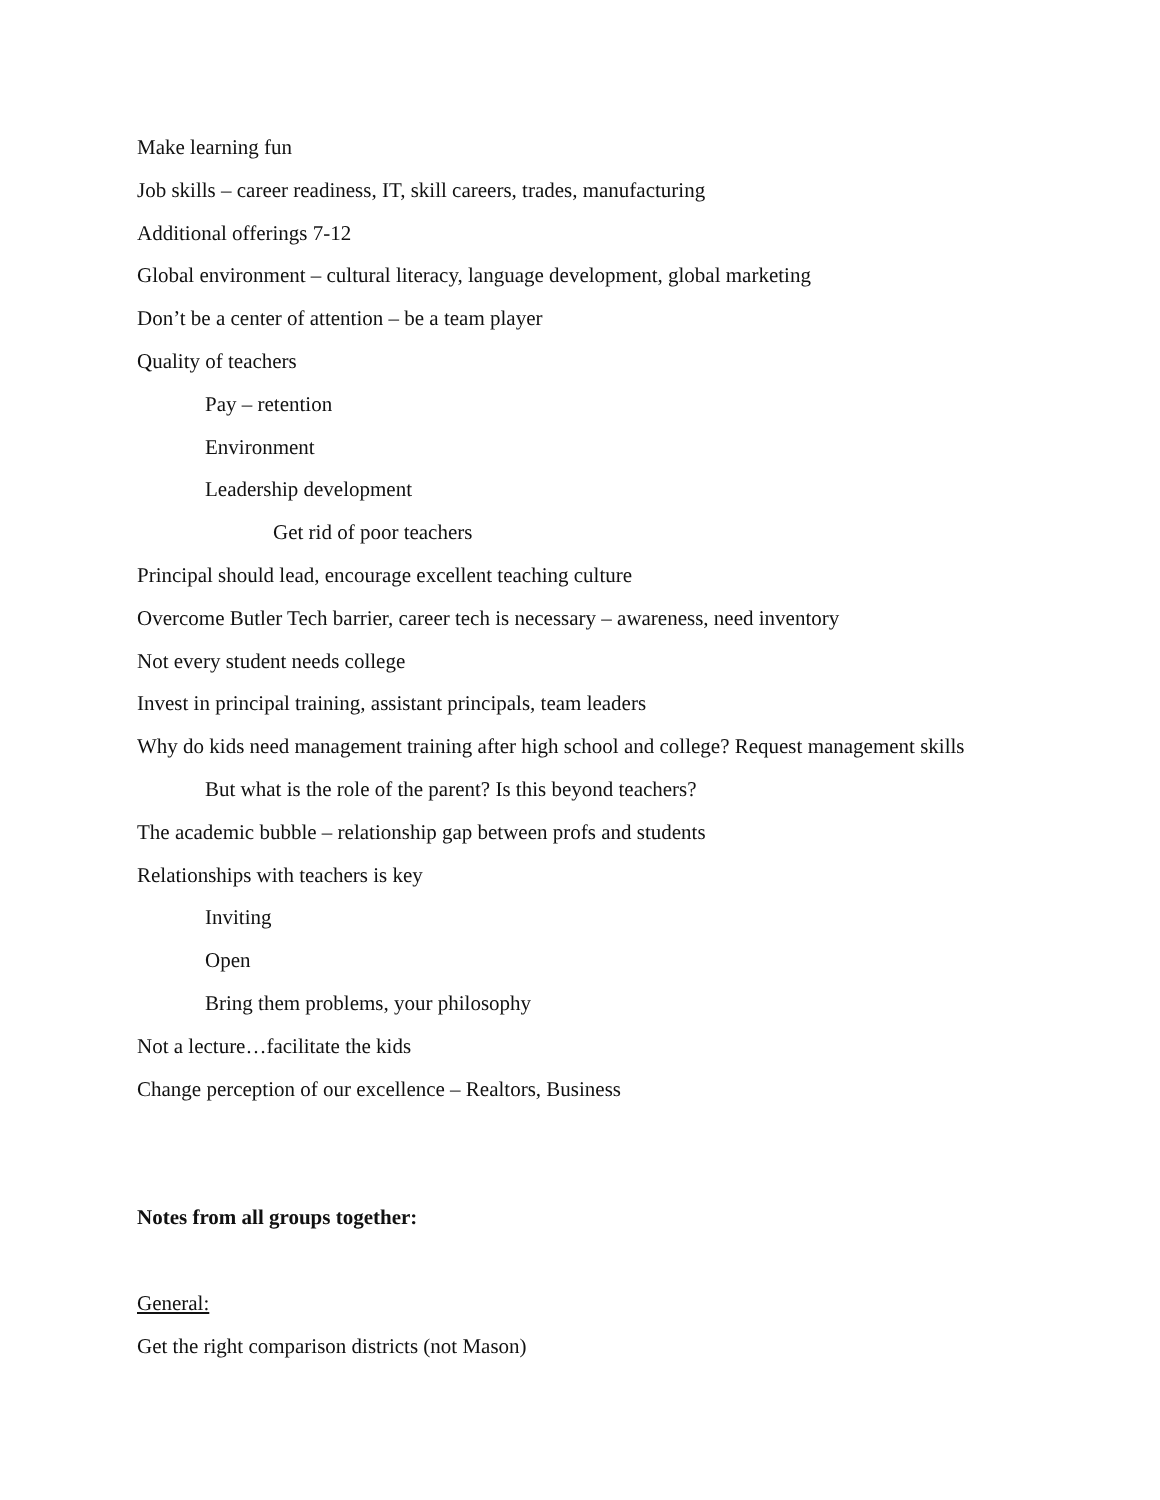Make learning fun
Job skills – career readiness, IT, skill careers, trades, manufacturing
Additional offerings 7-12
Global environment – cultural literacy, language development, global marketing
Don’t be a center of attention – be a team player
Quality of teachers
Pay – retention
Environment
Leadership development
Get rid of poor teachers
Principal should lead, encourage excellent teaching culture
Overcome Butler Tech barrier, career tech is necessary – awareness, need inventory
Not every student needs college
Invest in principal training, assistant principals, team leaders
Why do kids need management training after high school and college? Request management skills
But what is the role of the parent? Is this beyond teachers?
The academic bubble – relationship gap between profs and students
Relationships with teachers is key
Inviting
Open
Bring them problems, your philosophy
Not a lecture…facilitate the kids
Change perception of our excellence – Realtors, Business
Notes from all groups together:
General:
Get the right comparison districts (not Mason)